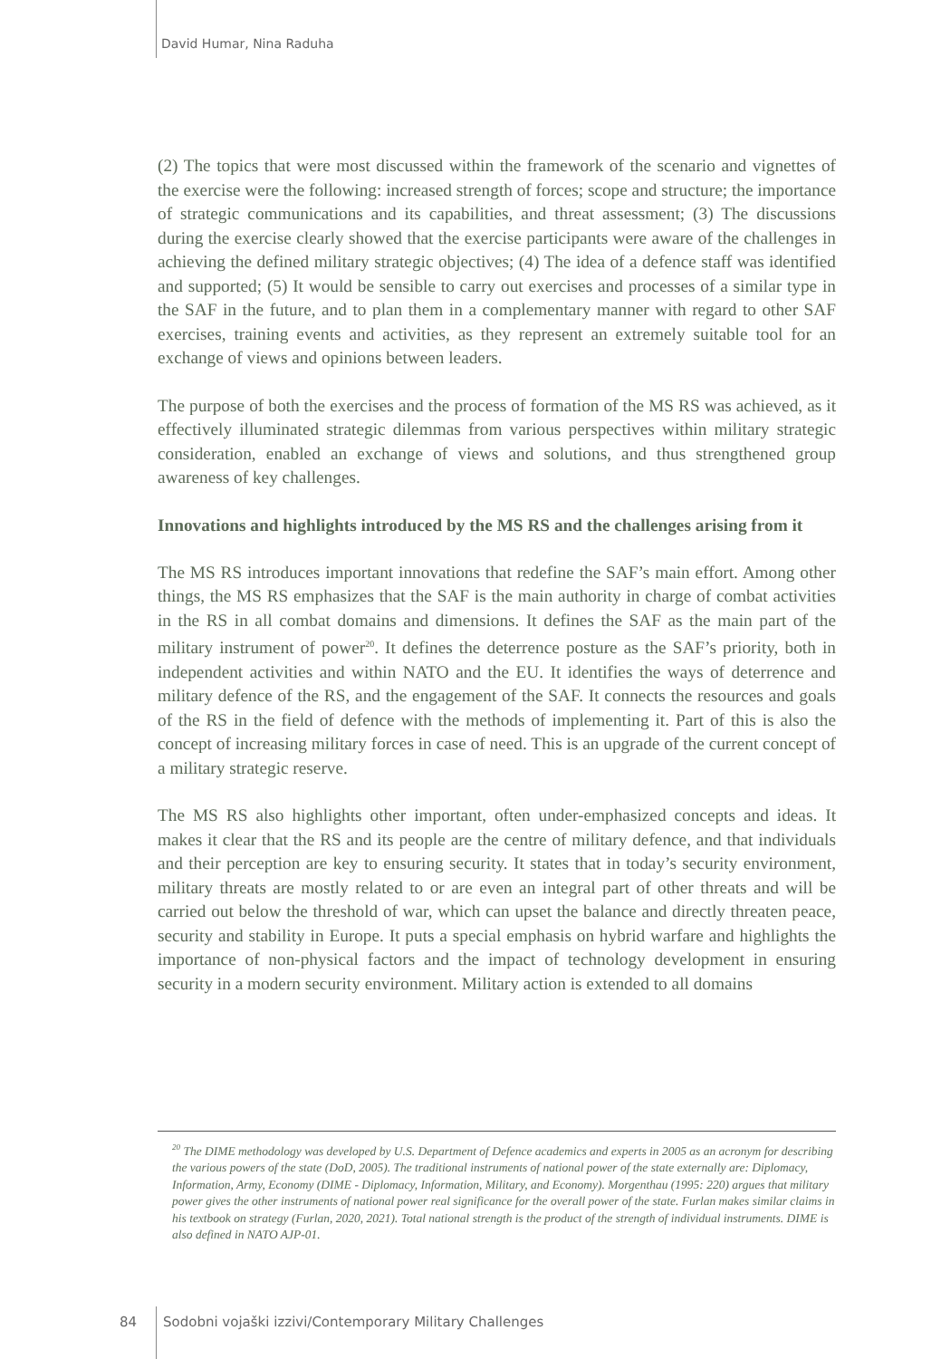David Humar, Nina Raduha
(2) The topics that were most discussed within the framework of the scenario and vignettes of the exercise were the following: increased strength of forces; scope and structure; the importance of strategic communications and its capabilities, and threat assessment; (3) The discussions during the exercise clearly showed that the exercise participants were aware of the challenges in achieving the defined military strategic objectives; (4) The idea of a defence staff was identified and supported; (5) It would be sensible to carry out exercises and processes of a similar type in the SAF in the future, and to plan them in a complementary manner with regard to other SAF exercises, training events and activities, as they represent an extremely suitable tool for an exchange of views and opinions between leaders.
The purpose of both the exercises and the process of formation of the MS RS was achieved, as it effectively illuminated strategic dilemmas from various perspectives within military strategic consideration, enabled an exchange of views and solutions, and thus strengthened group awareness of key challenges.
Innovations and highlights introduced by the MS RS and the challenges arising from it
The MS RS introduces important innovations that redefine the SAF’s main effort. Among other things, the MS RS emphasizes that the SAF is the main authority in charge of combat activities in the RS in all combat domains and dimensions. It defines the SAF as the main part of the military instrument of power<sup>20</sup>. It defines the deterrence posture as the SAF’s priority, both in independent activities and within NATO and the EU. It identifies the ways of deterrence and military defence of the RS, and the engagement of the SAF. It connects the resources and goals of the RS in the field of defence with the methods of implementing it. Part of this is also the concept of increasing military forces in case of need. This is an upgrade of the current concept of a military strategic reserve.
The MS RS also highlights other important, often under-emphasized concepts and ideas. It makes it clear that the RS and its people are the centre of military defence, and that individuals and their perception are key to ensuring security. It states that in today’s security environment, military threats are mostly related to or are even an integral part of other threats and will be carried out below the threshold of war, which can upset the balance and directly threaten peace, security and stability in Europe. It puts a special emphasis on hybrid warfare and highlights the importance of non-physical factors and the impact of technology development in ensuring security in a modern security environment. Military action is extended to all domains
<sup>20</sup> The DIME methodology was developed by U.S. Department of Defence academics and experts in 2005 as an acronym for describing the various powers of the state (DoD, 2005). The traditional instruments of national power of the state externally are: Diplomacy, Information, Army, Economy (DIME - Diplomacy, Information, Military, and Economy). Morgenthau (1995: 220) argues that military power gives the other instruments of national power real significance for the overall power of the state. Furlan makes similar claims in his textbook on strategy (Furlan, 2020, 2021). Total national strength is the product of the strength of individual instruments. DIME is also defined in NATO AJP-01.
84
Sodobni vojaški izzivi/Contemporary Military Challenges